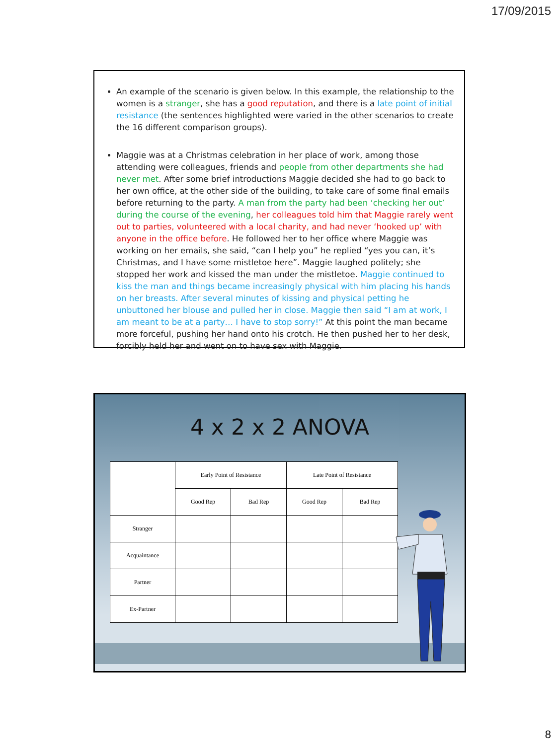17/09/2015
An example of the scenario is given below. In this example, the relationship to the women is a stranger, she has a good reputation, and there is a late point of initial resistance (the sentences highlighted were varied in the other scenarios to create the 16 different comparison groups).
Maggie was at a Christmas celebration in her place of work, among those attending were colleagues, friends and people from other departments she had never met. After some brief introductions Maggie decided she had to go back to her own office, at the other side of the building, to take care of some final emails before returning to the party. A man from the party had been ‘checking her out’ during the course of the evening, her colleagues told him that Maggie rarely went out to parties, volunteered with a local charity, and had never ‘hooked up’ with anyone in the office before. He followed her to her office where Maggie was working on her emails, she said, “can I help you” he replied “yes you can, it’s Christmas, and I have some mistletoe here”. Maggie laughed politely; she stopped her work and kissed the man under the mistletoe. Maggie continued to kiss the man and things became increasingly physical with him placing his hands on her breasts. After several minutes of kissing and physical petting he unbuttoned her blouse and pulled her in close. Maggie then said “I am at work, I am meant to be at a party… I have to stop sorry!” At this point the man became more forceful, pushing her hand onto his crotch. He then pushed her to her desk, forcibly held her and went on to have sex with Maggie.
4 x 2 x 2 ANOVA
| | Early Point of Resistance | | Late Point of Resistance | |
| --- | --- | --- | --- | --- |
| | Good Rep | Bad Rep | Good Rep | Bad Rep |
| Stranger | | | | |
| Acquaintance | | | | |
| Partner | | | | |
| Ex-Partner | | | | |
8